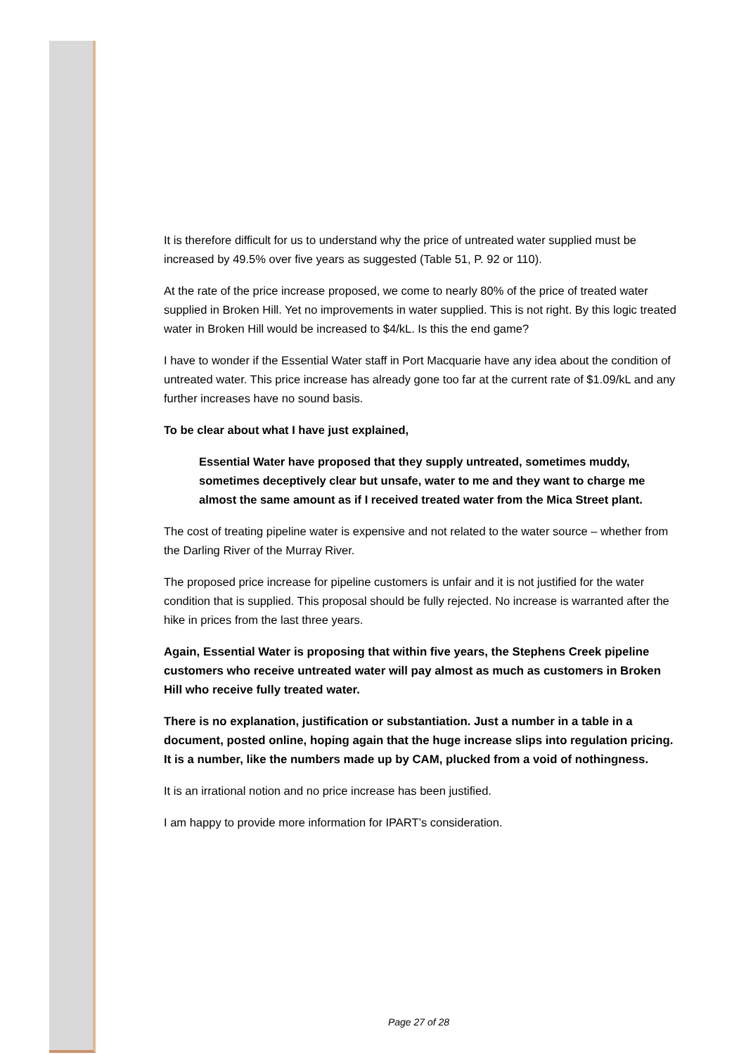It is therefore difficult for us to understand why the price of untreated water supplied must be increased by 49.5% over five years as suggested (Table 51, P. 92 or 110).
At the rate of the price increase proposed, we come to nearly 80% of the price of treated water supplied in Broken Hill. Yet no improvements in water supplied. This is not right. By this logic treated water in Broken Hill would be increased to $4/kL. Is this the end game?
I have to wonder if the Essential Water staff in Port Macquarie have any idea about the condition of untreated water. This price increase has already gone too far at the current rate of $1.09/kL and any further increases have no sound basis.
To be clear about what I have just explained,
Essential Water have proposed that they supply untreated, sometimes muddy, sometimes deceptively clear but unsafe, water to me and they want to charge me almost the same amount as if I received treated water from the Mica Street plant.
The cost of treating pipeline water is expensive and not related to the water source – whether from the Darling River of the Murray River.
The proposed price increase for pipeline customers is unfair and it is not justified for the water condition that is supplied. This proposal should be fully rejected. No increase is warranted after the hike in prices from the last three years.
Again, Essential Water is proposing that within five years, the Stephens Creek pipeline customers who receive untreated water will pay almost as much as customers in Broken Hill who receive fully treated water.
There is no explanation, justification or substantiation. Just a number in a table in a document, posted online, hoping again that the huge increase slips into regulation pricing. It is a number, like the numbers made up by CAM, plucked from a void of nothingness.
It is an irrational notion and no price increase has been justified.
I am happy to provide more information for IPART’s consideration.
Page 27 of 28